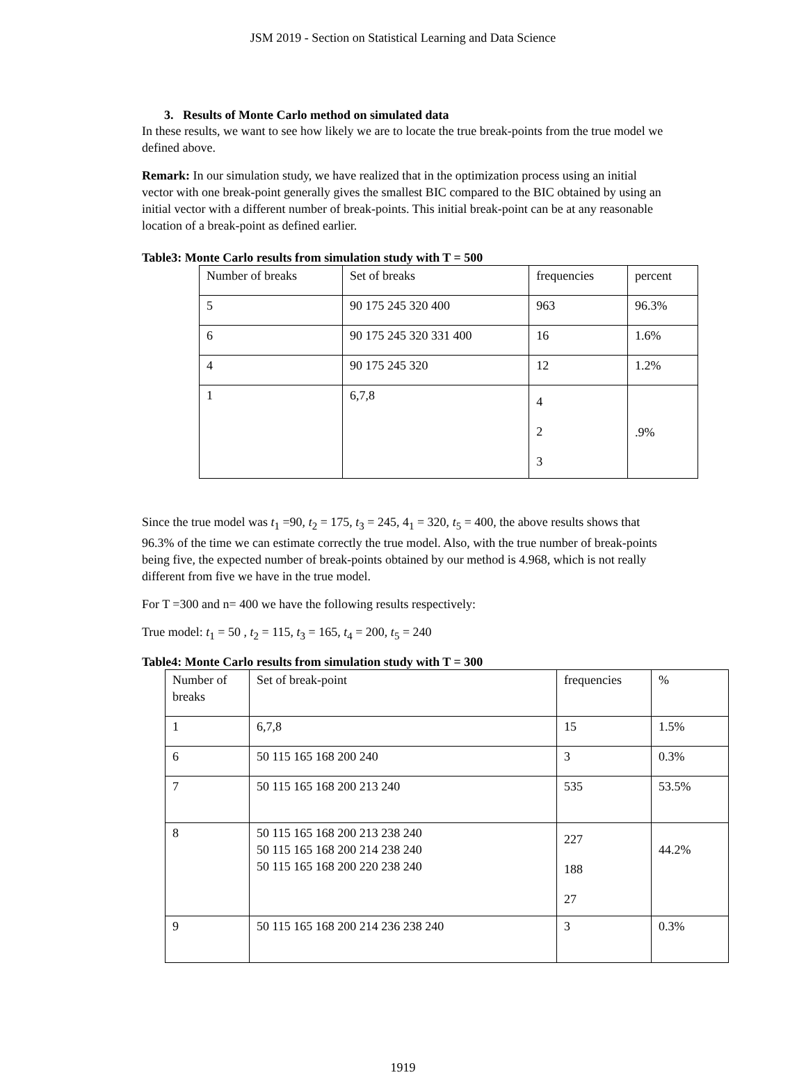JSM 2019 - Section on Statistical Learning and Data Science
3. Results of Monte Carlo method on simulated data
In these results, we want to see how likely we are to locate the true break-points from the true model we defined above.
Remark: In our simulation study, we have realized that in the optimization process using an initial vector with one break-point generally gives the smallest BIC compared to the BIC obtained by using an initial vector with a different number of break-points. This initial break-point can be at any reasonable location of a break-point as defined earlier.
Table3: Monte Carlo results from simulation study with T = 500
| Number of breaks | Set of breaks | frequencies | percent |
| 5 | 90 175 245 320 400 | 963 | 96.3% |
| 6 | 90 175 245 320 331 400 | 16 | 1.6% |
| 4 | 90 175 245 320 | 12 | 1.2% |
| 1 | 6,7,8 | 4 2 3 | .9% |
Since the true model was t<sub>1</sub> =90, t<sub>2</sub> = 175, t<sub>3</sub> = 245, 4<sub>1</sub> = 320, t<sub>5</sub> = 400, the above results shows that 96.3% of the time we can estimate correctly the true model. Also, with the true number of break-points being five, the expected number of break-points obtained by our method is 4.968, which is not really different from five we have in the true model.
For T =300 and n= 400 we have the following results respectively:
True model: t<sub>1</sub> = 50 , t<sub>2</sub> = 115, t<sub>3</sub> = 165, t<sub>4</sub> = 200, t<sub>5</sub> = 240
Table4: Monte Carlo results from simulation study with T = 300
| Number of breaks | Set of break-point | frequencies | % |
| 1 | 6,7,8 | 15 | 1.5% |
| 6 | 50 115 165 168 200 240 | 3 | 0.3% |
| 7 | 50 115 165 168 200 213 240 | 535 | 53.5% |
| 8 | 50 115 165 168 200 213 238 240 50 115 165 168 200 214 238 240 50 115 165 168 200 220 238 240 | 227 188 27 | 44.2% |
| 9 | 50 115 165 168 200 214 236 238 240 | 3 | 0.3% |
1919